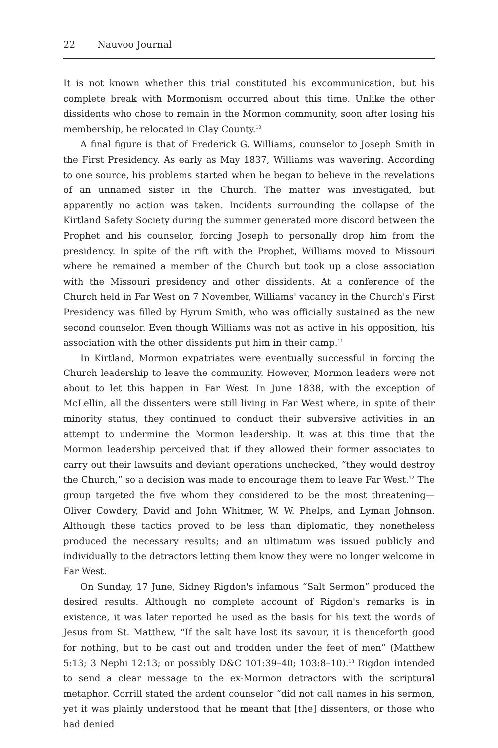22 Nauvoo Journal
It is not known whether this trial constituted his excommunication, but his complete break with Mormonism occurred about this time. Unlike the other dissidents who chose to remain in the Mormon community, soon after losing his membership, he relocated in Clay County.<sup>10</sup>
A final figure is that of Frederick G. Williams, counselor to Joseph Smith in the First Presidency. As early as May 1837, Williams was wavering. According to one source, his problems started when he began to believe in the revelations of an unnamed sister in the Church. The matter was investigated, but apparently no action was taken. Incidents surrounding the collapse of the Kirtland Safety Society during the summer generated more discord between the Prophet and his counselor, forcing Joseph to personally drop him from the presidency. In spite of the rift with the Prophet, Williams moved to Missouri where he remained a member of the Church but took up a close association with the Missouri presidency and other dissidents. At a conference of the Church held in Far West on 7 November, Williams' vacancy in the Church's First Presidency was filled by Hyrum Smith, who was officially sustained as the new second counselor. Even though Williams was not as active in his opposition, his association with the other dissidents put him in their camp.<sup>11</sup>
In Kirtland, Mormon expatriates were eventually successful in forcing the Church leadership to leave the community. However, Mormon leaders were not about to let this happen in Far West. In June 1838, with the exception of McLellin, all the dissenters were still living in Far West where, in spite of their minority status, they continued to conduct their subversive activities in an attempt to undermine the Mormon leadership. It was at this time that the Mormon leadership perceived that if they allowed their former associates to carry out their lawsuits and deviant operations unchecked, “they would destroy the Church,” so a decision was made to encourage them to leave Far West.<sup>12</sup> The group targeted the five whom they considered to be the most threatening—Oliver Cowdery, David and John Whitmer, W. W. Phelps, and Lyman Johnson. Although these tactics proved to be less than diplomatic, they nonetheless produced the necessary results; and an ultimatum was issued publicly and individually to the detractors letting them know they were no longer welcome in Far West.
On Sunday, 17 June, Sidney Rigdon's infamous “Salt Sermon” produced the desired results. Although no complete account of Rigdon's remarks is in existence, it was later reported he used as the basis for his text the words of Jesus from St. Matthew, “If the salt have lost its savour, it is thenceforth good for nothing, but to be cast out and trodden under the feet of men” (Matthew 5:13; 3 Nephi 12:13; or possibly D&C 101:39–40; 103:8–10).<sup>13</sup> Rigdon intended to send a clear message to the ex-Mormon detractors with the scriptural metaphor. Corrill stated the ardent counselor “did not call names in his sermon, yet it was plainly understood that he meant that [the] dissenters, or those who had denied